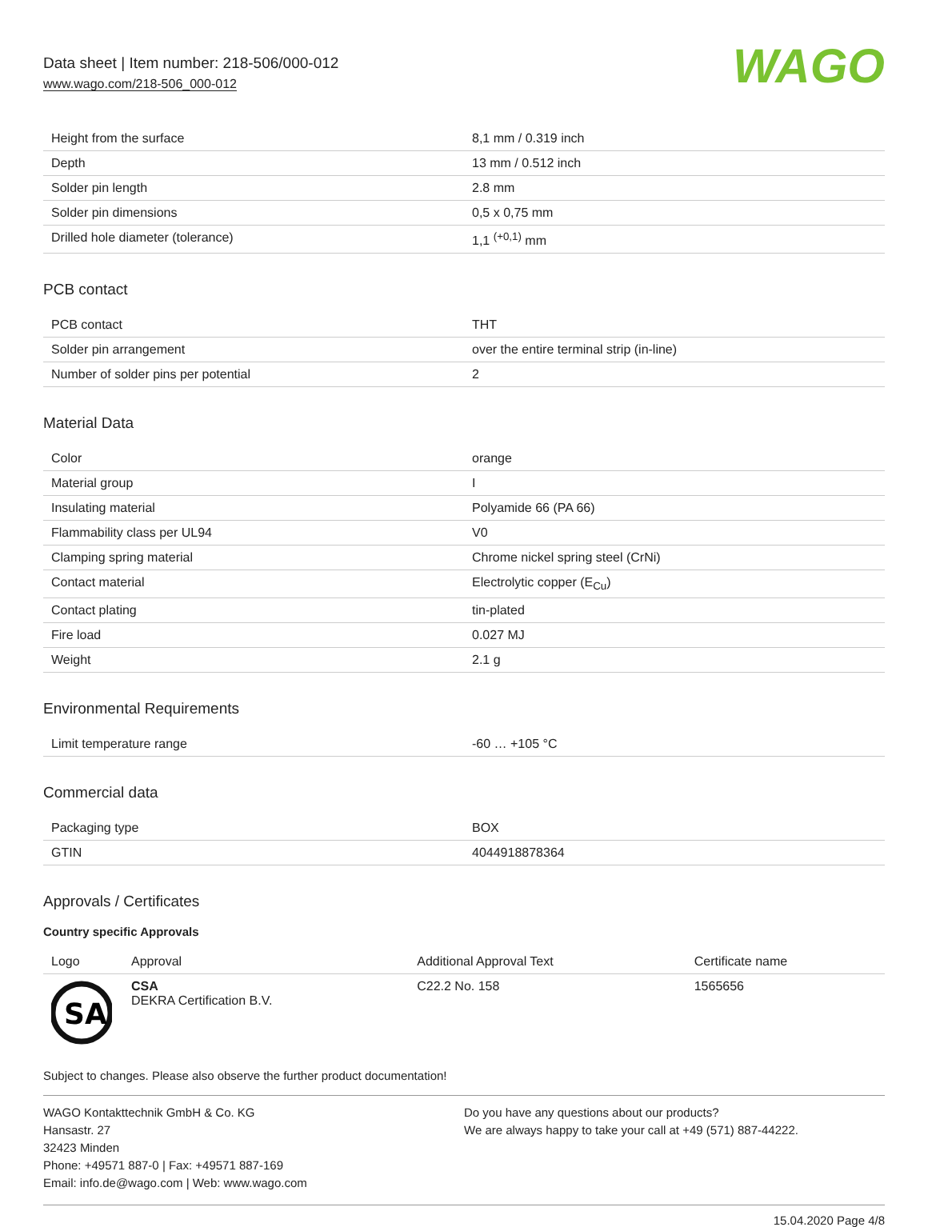Data sheet | Item number: 218-506/000-012
www.wago.com/218-506_000-012
WAGO
| Height from the surface | 8,1 mm / 0.319 inch |
| Depth | 13 mm / 0.512 inch |
| Solder pin length | 2.8 mm |
| Solder pin dimensions | 0,5 x 0,75 mm |
| Drilled hole diameter (tolerance) | 1,1 <sup>(+0,1)</sup> mm |
PCB contact
| PCB contact | THT |
| Solder pin arrangement | over the entire terminal strip (in-line) |
| Number of solder pins per potential | 2 |
Material Data
| Color | orange |
| Material group | I |
| Insulating material | Polyamide 66 (PA 66) |
| Flammability class per UL94 | V0 |
| Clamping spring material | Chrome nickel spring steel (CrNi) |
| Contact material | Electrolytic copper (E<sub>Cu</sub>) |
| Contact plating | tin-plated |
| Fire load | 0.027 MJ |
| Weight | 2.1 g |
Environmental Requirements
| Limit temperature range | -60 … +105 °C |
Commercial data
| Packaging type | BOX |
| GTIN | 4044918878364 |
Approvals / Certificates
Country specific Approvals
| Logo | Approval | Additional Approval Text | Certificate name |
| --- | --- | --- | --- |
| SA | CSA DEKRA Certification B.V. | C22.2 No. 158 | 1565656 |
Subject to changes. Please also observe the further product documentation!
WAGO Kontakttechnik GmbH & Co. KG
Hansastr. 27
32423 Minden
Phone: +49571 887-0 | Fax: +49571 887-169
Email: info.de@wago.com | Web: www.wago.com
Do you have any questions about our products?
We are always happy to take your call at +49 (571) 887-44222.
15.04.2020 Page 4/8